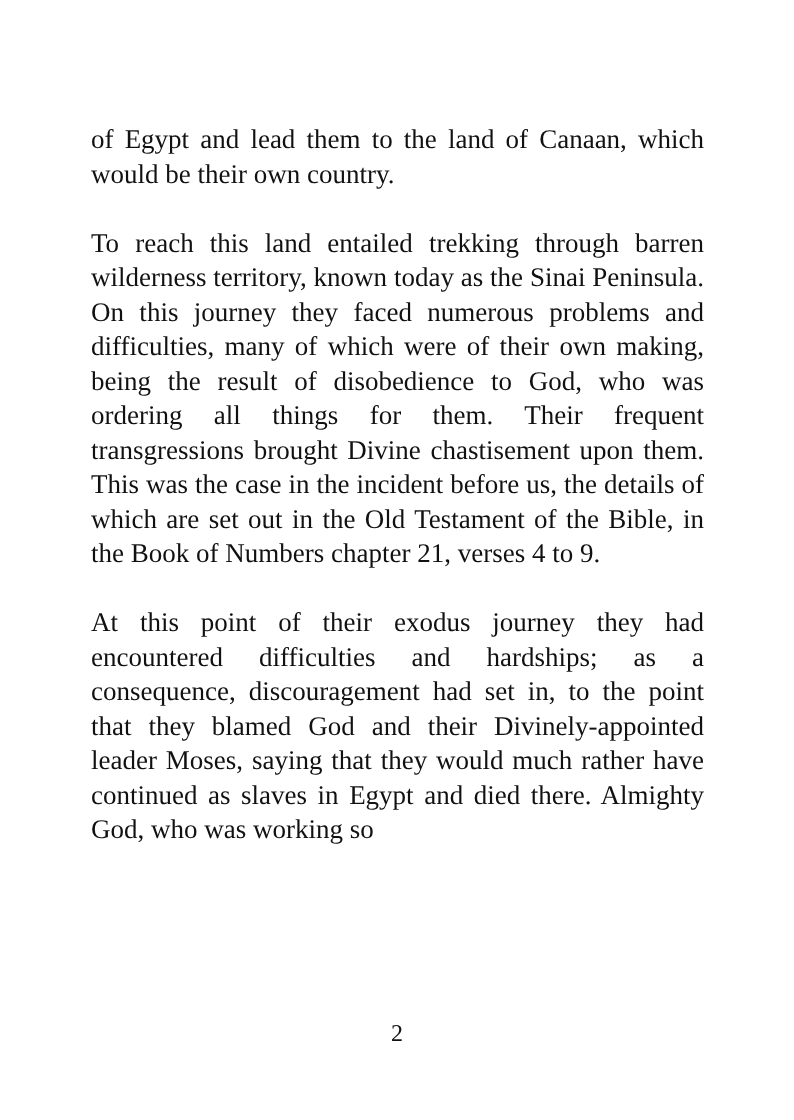of Egypt and lead them to the land of Canaan, which would be their own country.
To reach this land entailed trekking through barren wilderness territory, known today as the Sinai Peninsula. On this journey they faced numerous problems and difficulties, many of which were of their own making, being the result of disobedience to God, who was ordering all things for them. Their frequent transgressions brought Divine chastisement upon them. This was the case in the incident before us, the details of which are set out in the Old Testament of the Bible, in the Book of Numbers chapter 21, verses 4 to 9.
At this point of their exodus journey they had encountered difficulties and hardships; as a consequence, discouragement had set in, to the point that they blamed God and their Divinely-appointed leader Moses, saying that they would much rather have continued as slaves in Egypt and died there. Almighty God, who was working so
2